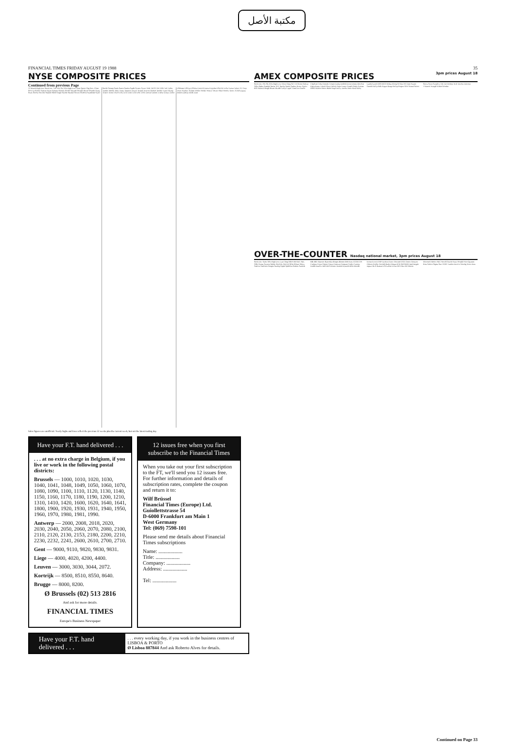مكتبة الأصل
FINANCIAL TIMES FRIDAY AUGUST 19 1988 35
NYSE COMPOSITE PRICES
Continued from previous Page
12 Month High Low Stock Div. Yld. P/E Sls 100s High Low Close Quote Chg Prev. Close. SPX Cp SGMC Sabine Salant Salomn SDieGs SFeSP SJuanB SAnitR SPacP SAnitRt Santa Sears SecPac ServMr Shaklee Shell Singer Sizeler Skyline Sorwn SAtlWin Stanhome StarlT SterlD Stoneg Studa Sunco SunDa SupRt Syntex Sysco TDK TECO TIE TRW Taft Talley Tandm Telefon Telex Tenca Tenneco Texaco TexInd Textron Thiokol ToolBr Trane TRamp Trnsco Triton TXUS UAL UCG UDC UGI UNC USX Unocal UnionC UnPac Unisys UnNJ USHome USGyp USWest UnivFd Unocal Upjohn USLIFE UsSai Varian Valero VF Corp Vesco Wachov Walmrt Wellco WellsF Westvc Weyer Whirl Woolw Xerox XTRA Zapata Zenith ZaleCp ZenNt Zurn
Sales figures are unofficial. Yearly highs and lows reflect the previous 52 weeks plus the current week, but not the latest trading day.
Have your F.T. hand delivered . . .
. . . at no extra charge in Belgium, if you live or work in the following postal districts:
Brussels — 1000, 1010, 1020, 1030, 1040, 1041, 1048, 1049, 1050, 1060, 1070, 1080, 1090, 1100, 1110, 1120, 1130, 1140, 1150, 1160, 1170, 1180, 1190, 1200, 1210, 1310, 1410, 1420, 1600, 1620, 1640, 1641, 1800, 1900, 1920, 1930, 1931, 1940, 1950, 1960, 1970, 1980, 1981, 1990.
Antwerp — 2000, 2008, 2018, 2020, 2030, 2040, 2050, 2060, 2070, 2080, 2100, 2110, 2120, 2130, 2153, 2180, 2200, 2210, 2230, 2232, 2241, 2600, 2610, 2700, 2710.
Gent — 9000, 9110, 9820, 9830, 9831.
Liege — 4000, 4020, 4200, 4400.
Leuven — 3000, 3030, 3044, 2072.
Kortrijk — 8500, 8510, 8550, 8640.
Brugge — 8000, 8200.
Ø Brussels (02) 513 2816
And ask for more details.
FINANCIAL TIMES
Europe's Business Newspaper
12 issues free when you first subscribe to the Financial Times
When you take out your first subscription to the FT, we'll send you 12 issues free. For further information and details of subscription rates, complete the coupon and return it to:
Wilf Brüssel
Financial Times (Europe) Ltd.
Guiollettstrasse 54
D-6000 Frankfurt am Main 1
West Germany
Tel: (069) 7598-101
Please send me details about Financial Times subscriptions
Name: ..................
Title: ..................
Company: ..................
Address: ..................
Tel: ..................
Have your F.T. hand delivered . . .
. . . every working day, if you work in the business centres of LISBOA & PORTO
Ø Lisboa 887844 And ask Roberto Alves for details.
AMEX COMPOSITE PRICES 3pm prices August 18
Stock Div. P/E Sls 100s High Low Close Chng ATT Fd Acton AirExp Alfin Alpha Amdahl AmIsr ATT AmPet Andal Andrea Arrow Audvx BAT Barnwl BergB Bwmr BradB CalCp CagnC CmnCen CentSe ChpArm Cohu Comtek Cooper Dallas DelHd Dixon Dotnis ElecAm Elgin Espey Fabrd FAust FlaRck Fluke Frantz GamR GlnKt Greiner HMG Hasbro Heico Hubel Inspl IntCty Jacobs Jeteic Keuf Kirby Landsl Lynch MSI MCO Mdias Moog NVRyn NYTime Nautic Oneidi PalCp Pitlk Ragan Rangr ReCap Rogers SJW Scinsd Seicor Sierra Stwrt Synalloy TIE Tab Techop Texfi UnvPat Unicorp VWancE WangB Wthird Worthn
OVER-THE-COUNTER Nasdaq national market, 3pm prices August 18
Stock Div. Sales 100s High Low Last Chng A&W Bd ADC AEL ASK Acmat Acuson Adobe AdvPoly AdvTel Alfin Alliant Altera AmFrst AmGreet Amgen Analog Apple ApldMat Ashton AutoDk BBt BRT Banctec Bancokla Biogen Biomet Bob Evns CCOR CPI Cadmus Cetus Chiron Cintas Comcast Compaq Cordis Cypress Dahlb DataSw Dell DEP Dionex DunkD Dynatch Elbit EnzoBi Ericsn Exovir FHP Fairhvn Fiserv Flowind GAX Genex Genzym Gibson Godfry GrtLkB Hadco Hogan ICH INFOMIX Intel Intgph Jaguar KLA Kaman LSI LaPete Lotus MCI MaxTel Micom Microsoft Molex NEC Novell Oracle Pacar PeoplE Price Quantm Ross Safeco Sigma Sun TCBY Tandon UnvFor Worthg Xicor Zeus
Continued on Page 33